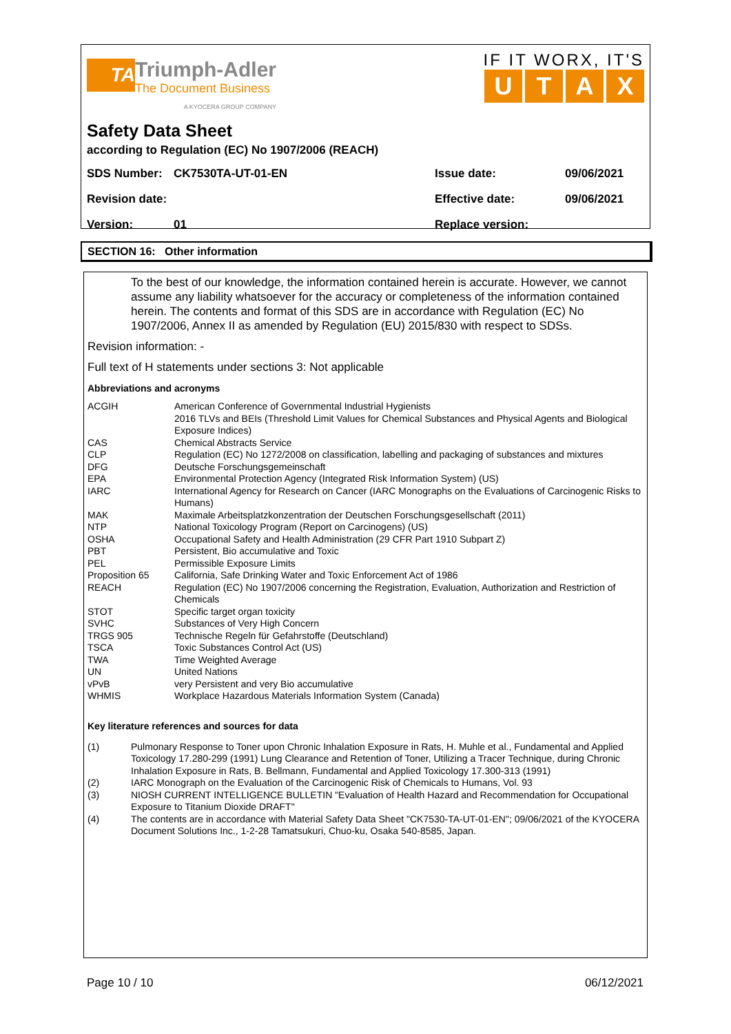TA
Triumph-Adler
The Document Business
A KYOCERA GROUP COMPANY
IF IT WORX, IT'S
UTAX
Safety Data Sheet
according to Regulation (EC) No 1907/2006 (REACH)
SDS Number: CK7530TA-UT-01-EN Issue date: 09/06/2021
Revision date: Effective date: 09/06/2021
Version: 01 Replace version:
SECTION 16: Other information
To the best of our knowledge, the information contained herein is accurate. However, we cannot assume any liability whatsoever for the accuracy or completeness of the information contained herein. The contents and format of this SDS are in accordance with Regulation (EC) No 1907/2006, Annex II as amended by Regulation (EU) 2015/830 with respect to SDSs.
Revision information: -
Full text of H statements under sections 3: Not applicable
Abbreviations and acronyms
| ACGIH | American Conference of Governmental Industrial Hygienists 2016 TLVs and BEIs (Threshold Limit Values for Chemical Substances and Physical Agents and Biological Exposure Indices) |
| CAS | Chemical Abstracts Service |
| CLP | Regulation (EC) No 1272/2008 on classification, labelling and packaging of substances and mixtures |
| DFG | Deutsche Forschungsgemeinschaft |
| EPA | Environmental Protection Agency (Integrated Risk Information System) (US) |
| IARC | International Agency for Research on Cancer (IARC Monographs on the Evaluations of Carcinogenic Risks to Humans) |
| MAK | Maximale Arbeitsplatzkonzentration der Deutschen Forschungsgesellschaft (2011) |
| NTP | National Toxicology Program (Report on Carcinogens) (US) |
| OSHA | Occupational Safety and Health Administration (29 CFR Part 1910 Subpart Z) |
| PBT | Persistent, Bio accumulative and Toxic |
| PEL | Permissible Exposure Limits |
| Proposition 65 | California, Safe Drinking Water and Toxic Enforcement Act of 1986 |
| REACH | Regulation (EC) No 1907/2006 concerning the Registration, Evaluation, Authorization and Restriction of Chemicals |
| STOT | Specific target organ toxicity |
| SVHC | Substances of Very High Concern |
| TRGS 905 | Technische Regeln für Gefahrstoffe (Deutschland) |
| TSCA | Toxic Substances Control Act (US) |
| TWA | Time Weighted Average |
| UN | United Nations |
| vPvB | very Persistent and very Bio accumulative |
| WHMIS | Workplace Hazardous Materials Information System (Canada) |
Key literature references and sources for data
| (1) | Pulmonary Response to Toner upon Chronic Inhalation Exposure in Rats, H. Muhle et al., Fundamental and Applied Toxicology 17.280-299 (1991) Lung Clearance and Retention of Toner, Utilizing a Tracer Technique, during Chronic Inhalation Exposure in Rats, B. Bellmann, Fundamental and Applied Toxicology 17.300-313 (1991) |
| (2) | IARC Monograph on the Evaluation of the Carcinogenic Risk of Chemicals to Humans, Vol. 93 |
| (3) | NIOSH CURRENT INTELLIGENCE BULLETIN "Evaluation of Health Hazard and Recommendation for Occupational Exposure to Titanium Dioxide DRAFT" |
| (4) | The contents are in accordance with Material Safety Data Sheet "CK7530-TA-UT-01-EN"; 09/06/2021 of the KYOCERA Document Solutions Inc., 1-2-28 Tamatsukuri, Chuo-ku, Osaka 540-8585, Japan. |
Page 10 / 10 06/12/2021